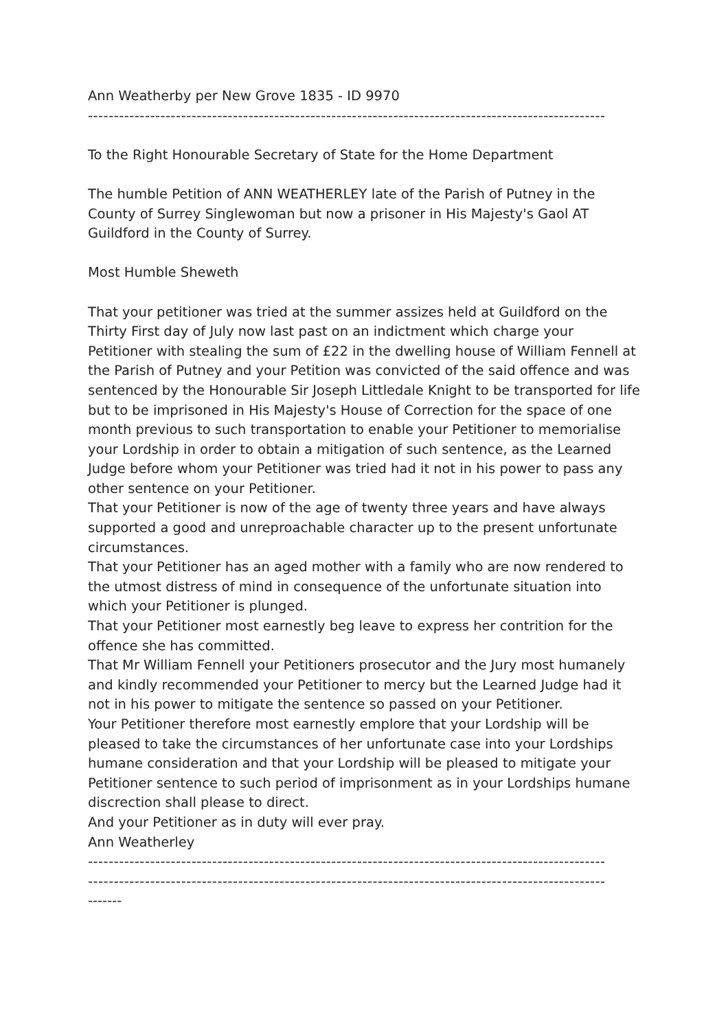Ann Weatherby per New Grove 1835 - ID 9970
----------------------------------------------------------------------------------------------------
To the Right Honourable Secretary of State for the Home Department
The humble Petition of ANN WEATHERLEY late of the Parish of Putney in the County of Surrey Singlewoman but now a prisoner in His Majesty's Gaol AT Guildford in the County of Surrey.
Most Humble Sheweth
That your petitioner was tried at the summer assizes held at Guildford on the Thirty First day of July now last past on an indictment which charge your Petitioner with stealing the sum of £22 in the dwelling house of William Fennell at the Parish of Putney and your Petition was convicted of the said offence and was sentenced by the Honourable Sir Joseph Littledale Knight to be transported for life but to be imprisoned in His Majesty's House of Correction for the space of one month previous to such transportation to enable your Petitioner to memorialise your Lordship in order to obtain a mitigation of such sentence, as the Learned Judge before whom your Petitioner was tried had it not in his power to pass any other sentence on your Petitioner.
That your Petitioner is now of the age of twenty three years and have always supported a good and unreproachable character up to the present unfortunate circumstances.
That your Petitioner has an aged mother with a family who are now rendered to the utmost distress of mind in consequence of the unfortunate situation into which your Petitioner is plunged.
That your Petitioner most earnestly beg leave to express her contrition for the offence she has committed.
That Mr William Fennell your Petitioners prosecutor and the Jury most humanely and kindly recommended your Petitioner to mercy but the Learned Judge had it not in his power to mitigate the sentence so passed on your Petitioner.
Your Petitioner therefore most earnestly emplore that your Lordship will be pleased to take the circumstances of her unfortunate case into your Lordships humane consideration and that your Lordship will be pleased to mitigate your Petitioner sentence to such period of imprisonment as in your Lordships humane discrection shall please to direct.
And your Petitioner as in duty will ever pray.
Ann Weatherley
----------------------------------------------------------------------------------------------------
----------------------------------------------------------------------------------------------------
-------